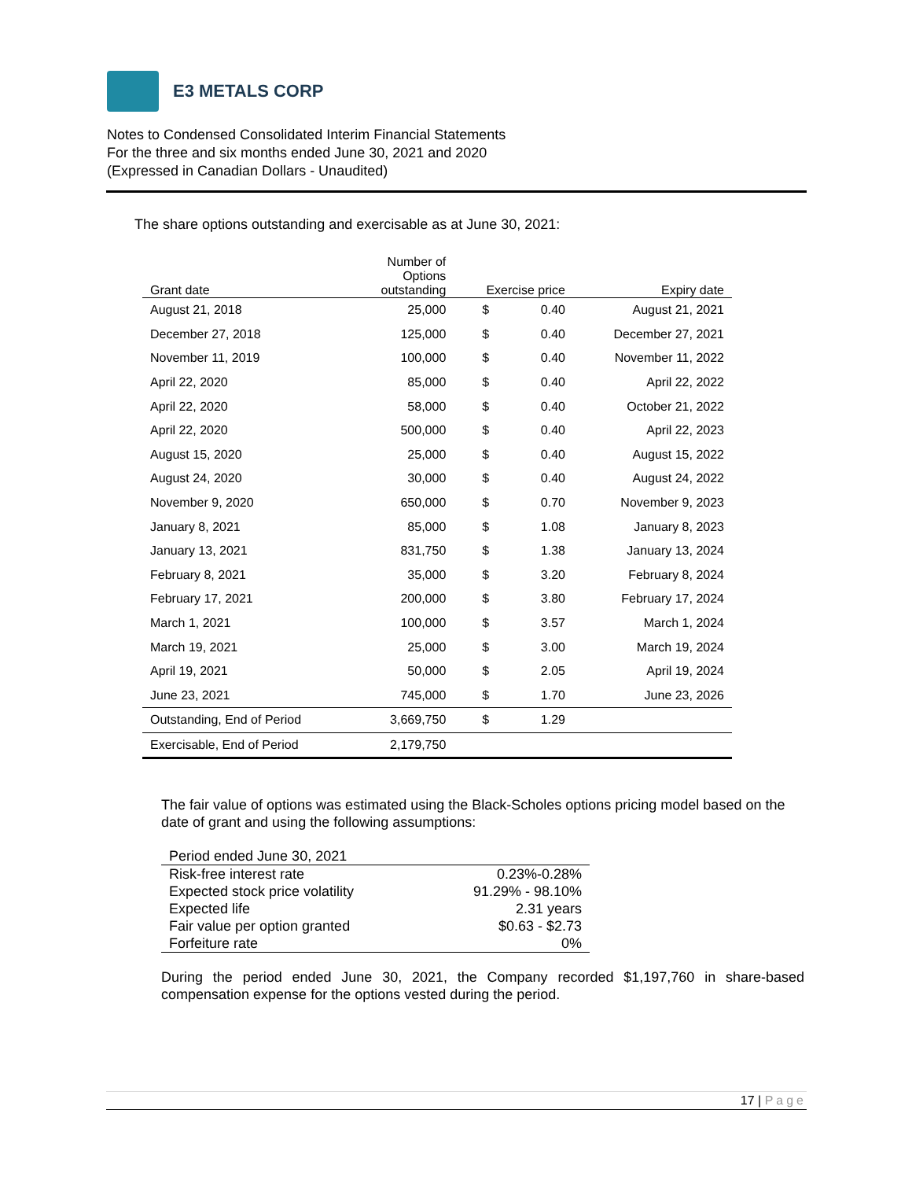E3 METALS CORP
Notes to Condensed Consolidated Interim Financial Statements
For the three and six months ended June 30, 2021 and 2020
(Expressed in Canadian Dollars - Unaudited)
The share options outstanding and exercisable as at June 30, 2021:
| Grant date | Number of Options outstanding | Exercise price | | Expiry date |
| --- | --- | --- | --- | --- |
| August 21, 2018 | 25,000 | $ | 0.40 | August 21, 2021 |
| December 27, 2018 | 125,000 | $ | 0.40 | December 27, 2021 |
| November 11, 2019 | 100,000 | $ | 0.40 | November 11, 2022 |
| April 22, 2020 | 85,000 | $ | 0.40 | April 22, 2022 |
| April 22, 2020 | 58,000 | $ | 0.40 | October 21, 2022 |
| April 22, 2020 | 500,000 | $ | 0.40 | April 22, 2023 |
| August 15, 2020 | 25,000 | $ | 0.40 | August 15, 2022 |
| August 24, 2020 | 30,000 | $ | 0.40 | August 24, 2022 |
| November 9, 2020 | 650,000 | $ | 0.70 | November 9, 2023 |
| January 8, 2021 | 85,000 | $ | 1.08 | January 8, 2023 |
| January 13, 2021 | 831,750 | $ | 1.38 | January 13, 2024 |
| February 8, 2021 | 35,000 | $ | 3.20 | February 8, 2024 |
| February 17, 2021 | 200,000 | $ | 3.80 | February 17, 2024 |
| March 1, 2021 | 100,000 | $ | 3.57 | March 1, 2024 |
| March 19, 2021 | 25,000 | $ | 3.00 | March 19, 2024 |
| April 19, 2021 | 50,000 | $ | 2.05 | April 19, 2024 |
| June 23, 2021 | 745,000 | $ | 1.70 | June 23, 2026 |
| Outstanding, End of Period | 3,669,750 | $ | 1.29 | |
| Exercisable, End of Period | 2,179,750 | | | |
The fair value of options was estimated using the Black-Scholes options pricing model based on the date of grant and using the following assumptions:
| Period ended June 30, 2021 | |
| Risk-free interest rate | 0.23%-0.28% |
| Expected stock price volatility | 91.29% - 98.10% |
| Expected life | 2.31 years |
| Fair value per option granted | $0.63 - $2.73 |
| Forfeiture rate | 0% |
During the period ended June 30, 2021, the Company recorded $1,197,760 in share-based compensation expense for the options vested during the period.
17 | Page